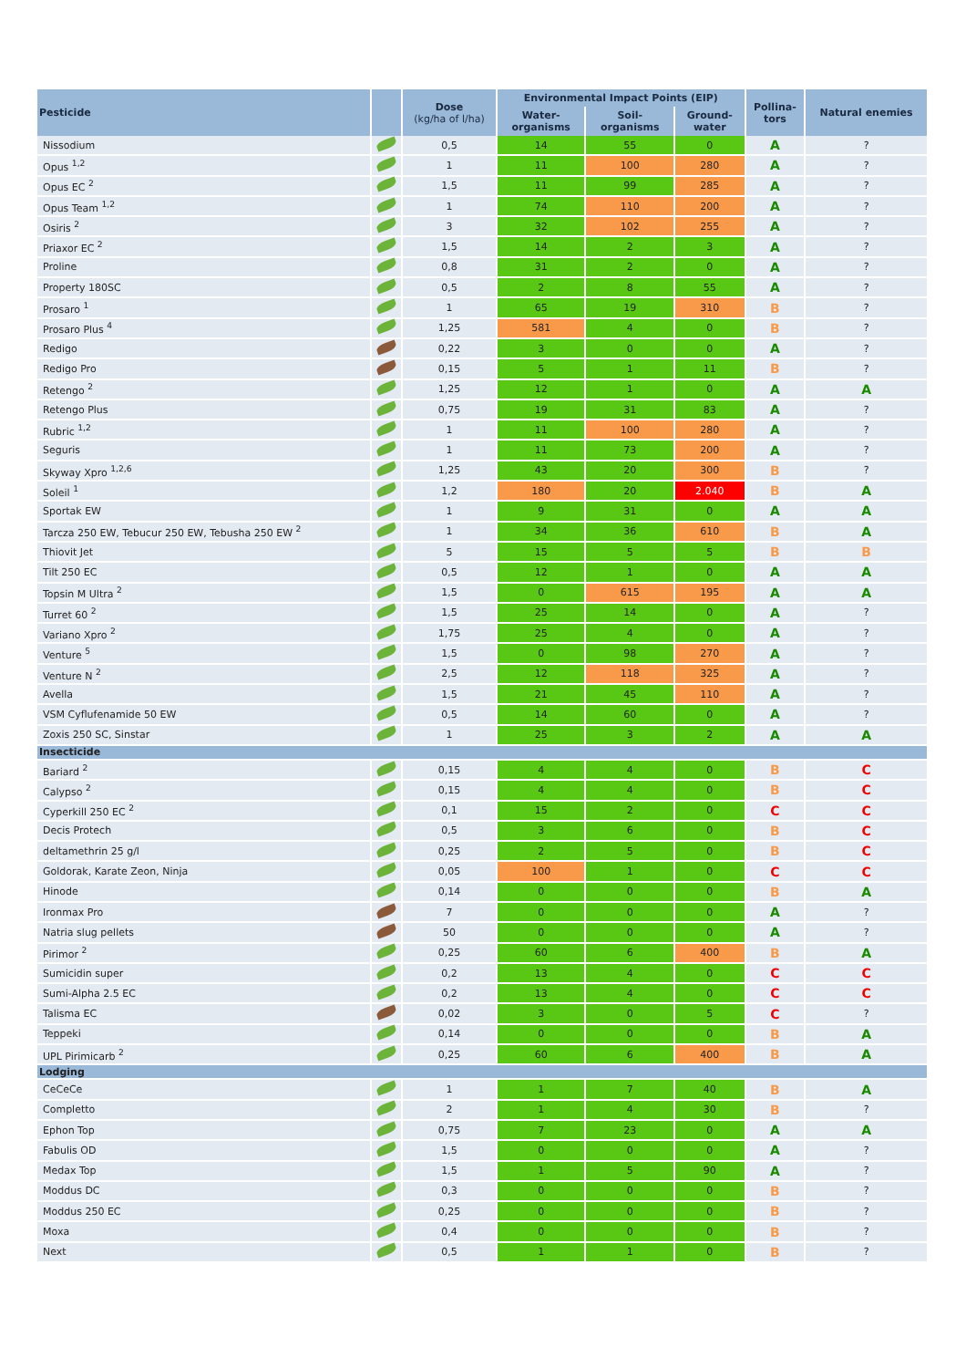| Pesticide | | Dose (kg/ha of l/ha) | Environmental Impact Points (EIP) | | | Pollina- tors | Natural enemies |
| --- | --- | --- | --- | --- | --- | --- | --- |
| | | | Water- organisms | Soil- organisms | Ground- water | | |
| Nissodium | | 0,5 | 14 | 55 | 0 | A | ? |
| Opus <sup>1,2</sup> | | 1 | 11 | 100 | 280 | A | ? |
| Opus EC <sup>2</sup> | | 1,5 | 11 | 99 | 285 | A | ? |
| Opus Team <sup>1,2</sup> | | 1 | 74 | 110 | 200 | A | ? |
| Osiris <sup>2</sup> | | 3 | 32 | 102 | 255 | A | ? |
| Priaxor EC <sup>2</sup> | | 1,5 | 14 | 2 | 3 | A | ? |
| Proline | | 0,8 | 31 | 2 | 0 | A | ? |
| Property 180SC | | 0,5 | 2 | 8 | 55 | A | ? |
| Prosaro <sup>1</sup> | | 1 | 65 | 19 | 310 | B | ? |
| Prosaro Plus <sup>4</sup> | | 1,25 | 581 | 4 | 0 | B | ? |
| Redigo | | 0,22 | 3 | 0 | 0 | A | ? |
| Redigo Pro | | 0,15 | 5 | 1 | 11 | B | ? |
| Retengo <sup>2</sup> | | 1,25 | 12 | 1 | 0 | A | A |
| Retengo Plus | | 0,75 | 19 | 31 | 83 | A | ? |
| Rubric <sup>1,2</sup> | | 1 | 11 | 100 | 280 | A | ? |
| Seguris | | 1 | 11 | 73 | 200 | A | ? |
| Skyway Xpro <sup>1,2,6</sup> | | 1,25 | 43 | 20 | 300 | B | ? |
| Soleil <sup>1</sup> | | 1,2 | 180 | 20 | 2.040 | B | A |
| Sportak EW | | 1 | 9 | 31 | 0 | A | A |
| Tarcza 250 EW, Tebucur 250 EW, Tebusha 250 EW <sup>2</sup> | | 1 | 34 | 36 | 610 | B | A |
| Thiovit Jet | | 5 | 15 | 5 | 5 | B | B |
| Tilt 250 EC | | 0,5 | 12 | 1 | 0 | A | A |
| Topsin M Ultra <sup>2</sup> | | 1,5 | 0 | 615 | 195 | A | A |
| Turret 60 <sup>2</sup> | | 1,5 | 25 | 14 | 0 | A | ? |
| Variano Xpro <sup>2</sup> | | 1,75 | 25 | 4 | 0 | A | ? |
| Venture <sup>5</sup> | | 1,5 | 0 | 98 | 270 | A | ? |
| Venture N <sup>2</sup> | | 2,5 | 12 | 118 | 325 | A | ? |
| Avella | | 1,5 | 21 | 45 | 110 | A | ? |
| VSM Cyflufenamide 50 EW | | 0,5 | 14 | 60 | 0 | A | ? |
| Zoxis 250 SC, Sinstar | | 1 | 25 | 3 | 2 | A | A |
| Insecticide | | | | | | | |
| Bariard <sup>2</sup> | | 0,15 | 4 | 4 | 0 | B | C |
| Calypso <sup>2</sup> | | 0,15 | 4 | 4 | 0 | B | C |
| Cyperkill 250 EC <sup>2</sup> | | 0,1 | 15 | 2 | 0 | C | C |
| Decis Protech | | 0,5 | 3 | 6 | 0 | B | C |
| deltamethrin 25 g/l | | 0,25 | 2 | 5 | 0 | B | C |
| Goldorak, Karate Zeon, Ninja | | 0,05 | 100 | 1 | 0 | C | C |
| Hinode | | 0,14 | 0 | 0 | 0 | B | A |
| Ironmax Pro | | 7 | 0 | 0 | 0 | A | ? |
| Natria slug pellets | | 50 | 0 | 0 | 0 | A | ? |
| Pirimor <sup>2</sup> | | 0,25 | 60 | 6 | 400 | B | A |
| Sumicidin super | | 0,2 | 13 | 4 | 0 | C | C |
| Sumi-Alpha 2.5 EC | | 0,2 | 13 | 4 | 0 | C | C |
| Talisma EC | | 0,02 | 3 | 0 | 5 | C | ? |
| Teppeki | | 0,14 | 0 | 0 | 0 | B | A |
| UPL Pirimicarb <sup>2</sup> | | 0,25 | 60 | 6 | 400 | B | A |
| Lodging | | | | | | | |
| CeCeCe | | 1 | 1 | 7 | 40 | B | A |
| Completto | | 2 | 1 | 4 | 30 | B | ? |
| Ephon Top | | 0,75 | 7 | 23 | 0 | A | A |
| Fabulis OD | | 1,5 | 0 | 0 | 0 | A | ? |
| Medax Top | | 1,5 | 1 | 5 | 90 | A | ? |
| Moddus DC | | 0,3 | 0 | 0 | 0 | B | ? |
| Moddus 250 EC | | 0,25 | 0 | 0 | 0 | B | ? |
| Moxa | | 0,4 | 0 | 0 | 0 | B | ? |
| Next | | 0,5 | 1 | 1 | 0 | B | ? |